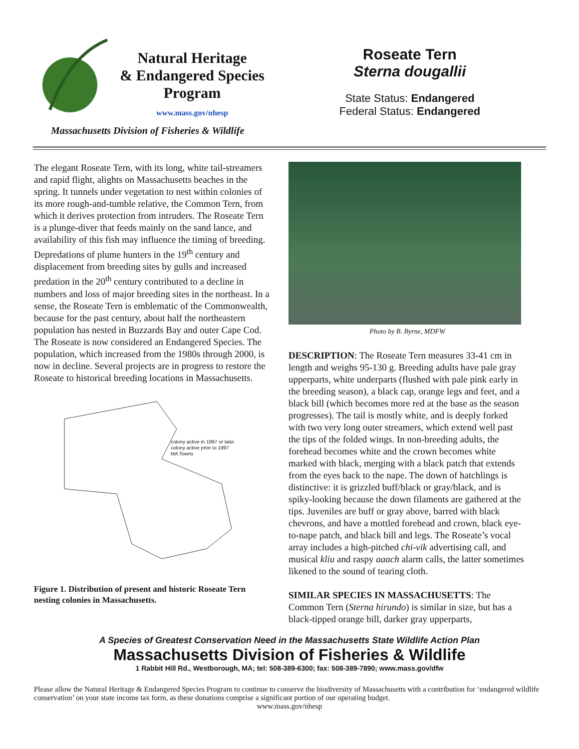Natural Heritage
& Endangered Species
Program
www.mass.gov/nhesp
Roseate Tern
Sterna dougallii
State Status: Endangered
Federal Status: Endangered
Massachusetts Division of Fisheries & Wildlife
The elegant Roseate Tern, with its long, white tail-streamers and rapid flight, alights on Massachusetts beaches in the spring. It tunnels under vegetation to nest within colonies of its more rough-and-tumble relative, the Common Tern, from which it derives protection from intruders. The Roseate Tern is a plunge-diver that feeds mainly on the sand lance, and availability of this fish may influence the timing of breeding. Depredations of plume hunters in the 19<sup>th</sup> century and displacement from breeding sites by gulls and increased predation in the 20<sup>th</sup> century contributed to a decline in numbers and loss of major breeding sites in the northeast. In a sense, the Roseate Tern is emblematic of the Commonwealth, because for the past century, about half the northeastern population has nested in Buzzards Bay and outer Cape Cod. The Roseate is now considered an Endangered Species. The population, which increased from the 1980s through 2000, is now in decline. Several projects are in progress to restore the Roseate to historical breeding locations in Massachusetts.
colony active in 1997 or later
colony active prior to 1997
MA Towns
Figure 1. Distribution of present and historic Roseate Tern nesting colonies in Massachusetts.
Photo by B. Byrne, MDFW
DESCRIPTION: The Roseate Tern measures 33-41 cm in length and weighs 95-130 g. Breeding adults have pale gray upperparts, white underparts (flushed with pale pink early in the breeding season), a black cap, orange legs and feet, and a black bill (which becomes more red at the base as the season progresses). The tail is mostly white, and is deeply forked with two very long outer streamers, which extend well past the tips of the folded wings. In non-breeding adults, the forehead becomes white and the crown becomes white marked with black, merging with a black patch that extends from the eyes back to the nape. The down of hatchlings is distinctive: it is grizzled buff/black or gray/black, and is spiky-looking because the down filaments are gathered at the tips. Juveniles are buff or gray above, barred with black chevrons, and have a mottled forehead and crown, black eye-to-nape patch, and black bill and legs. The Roseate’s vocal array includes a high-pitched chi-vik advertising call, and musical kliu and raspy aaach alarm calls, the latter sometimes likened to the sound of tearing cloth.
SIMILAR SPECIES IN MASSACHUSETTS: The Common Tern (Sterna hirundo) is similar in size, but has a black-tipped orange bill, darker gray upperparts,
A Species of Greatest Conservation Need in the Massachusetts State Wildlife Action Plan
Massachusetts Division of Fisheries & Wildlife
1 Rabbit Hill Rd., Westborough, MA; tel: 508-389-6300; fax: 508-389-7890; www.mass.gov/dfw
Please allow the Natural Heritage & Endangered Species Program to continue to conserve the biodiversity of Massachusetts with a contribution for ‘endangered wildlife conservation’ on your state income tax form, as these donations comprise a significant portion of our operating budget.
www.mass.gov/nhesp